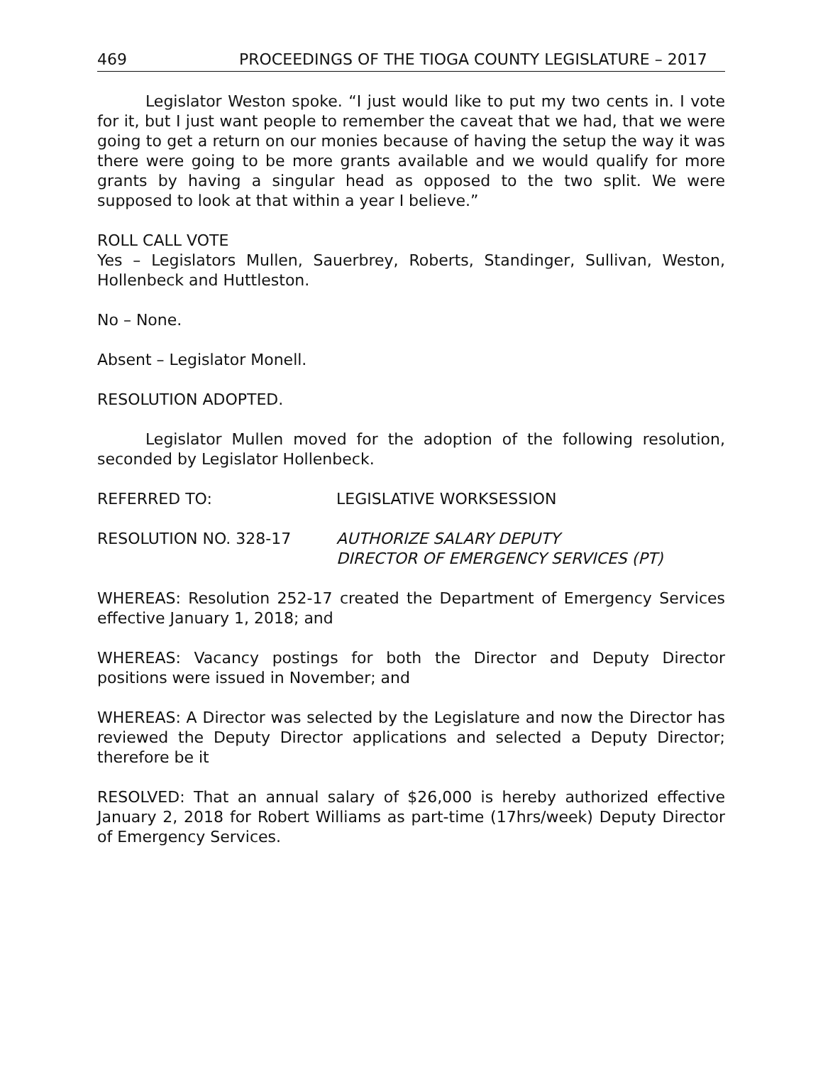469 PROCEEDINGS OF THE TIOGA COUNTY LEGISLATURE – 2017
Legislator Weston spoke. “I just would like to put my two cents in. I vote for it, but I just want people to remember the caveat that we had, that we were going to get a return on our monies because of having the setup the way it was there were going to be more grants available and we would qualify for more grants by having a singular head as opposed to the two split. We were supposed to look at that within a year I believe.”
ROLL CALL VOTE
Yes – Legislators Mullen, Sauerbrey, Roberts, Standinger, Sullivan, Weston, Hollenbeck and Huttleston.
No – None.
Absent – Legislator Monell.
RESOLUTION ADOPTED.
Legislator Mullen moved for the adoption of the following resolution, seconded by Legislator Hollenbeck.
REFERRED TO: LEGISLATIVE WORKSESSION
RESOLUTION NO. 328-17 AUTHORIZE SALARY DEPUTY
DIRECTOR OF EMERGENCY SERVICES (PT)
WHEREAS: Resolution 252-17 created the Department of Emergency Services effective January 1, 2018; and
WHEREAS: Vacancy postings for both the Director and Deputy Director positions were issued in November; and
WHEREAS: A Director was selected by the Legislature and now the Director has reviewed the Deputy Director applications and selected a Deputy Director; therefore be it
RESOLVED: That an annual salary of $26,000 is hereby authorized effective January 2, 2018 for Robert Williams as part-time (17hrs/week) Deputy Director of Emergency Services.